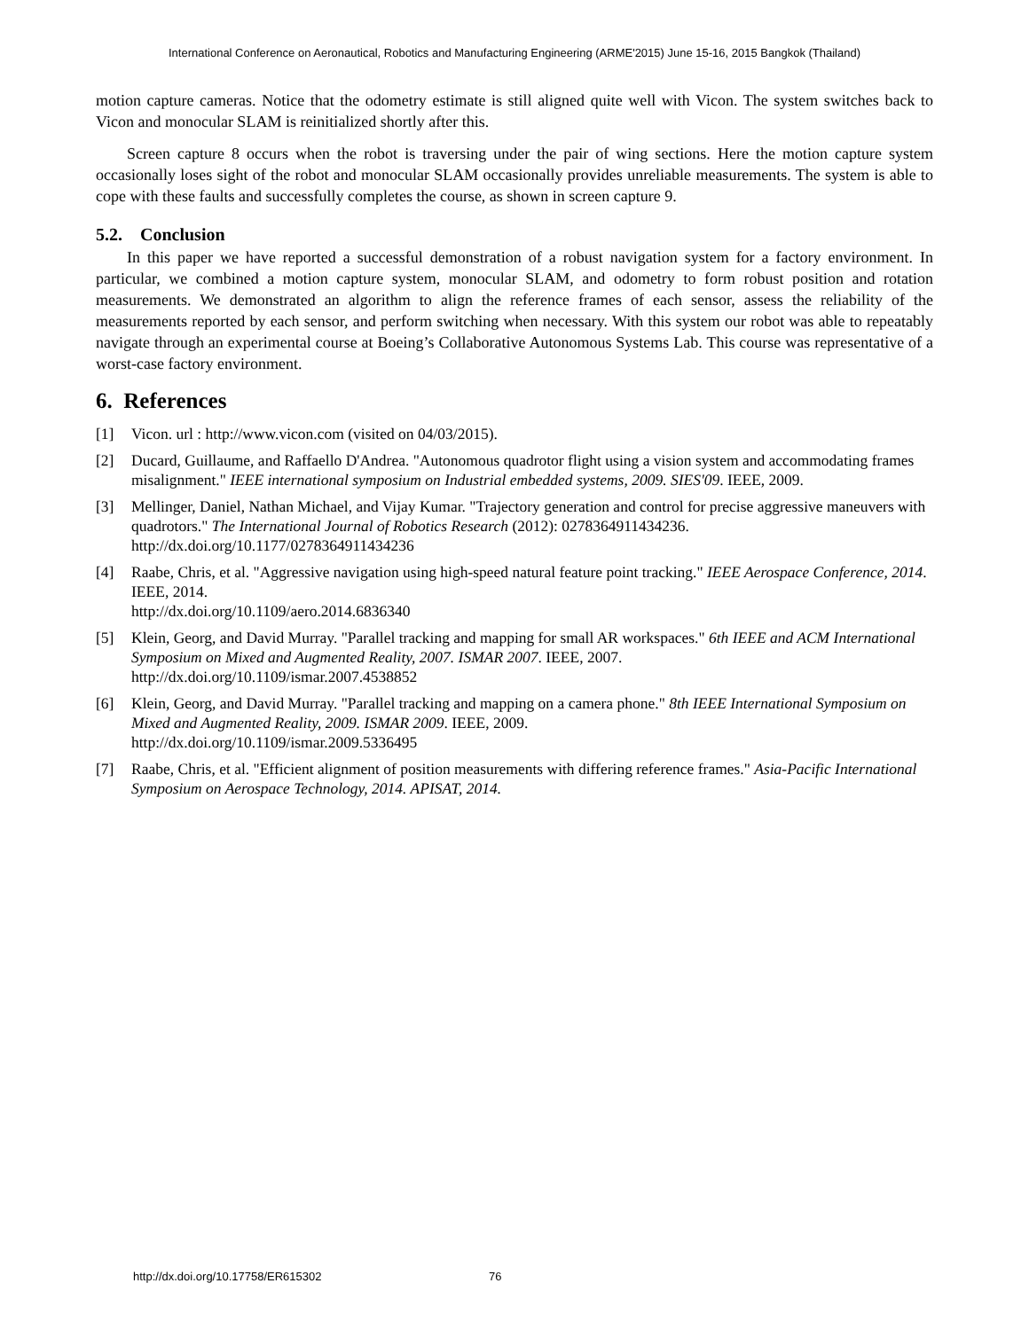International Conference on Aeronautical, Robotics and Manufacturing Engineering (ARME'2015) June 15-16, 2015 Bangkok (Thailand)
motion capture cameras. Notice that the odometry estimate is still aligned quite well with Vicon. The system switches back to Vicon and monocular SLAM is reinitialized shortly after this.
Screen capture 8 occurs when the robot is traversing under the pair of wing sections. Here the motion capture system occasionally loses sight of the robot and monocular SLAM occasionally provides unreliable measurements. The system is able to cope with these faults and successfully completes the course, as shown in screen capture 9.
5.2. Conclusion
In this paper we have reported a successful demonstration of a robust navigation system for a factory environment. In particular, we combined a motion capture system, monocular SLAM, and odometry to form robust position and rotation measurements. We demonstrated an algorithm to align the reference frames of each sensor, assess the reliability of the measurements reported by each sensor, and perform switching when necessary. With this system our robot was able to repeatably navigate through an experimental course at Boeing’s Collaborative Autonomous Systems Lab. This course was representative of a worst-case factory environment.
6. References
[1] Vicon. url : http://www.vicon.com (visited on 04/03/2015).
[2] Ducard, Guillaume, and Raffaello D'Andrea. "Autonomous quadrotor flight using a vision system and accommodating frames misalignment." IEEE international symposium on Industrial embedded systems, 2009. SIES'09. IEEE, 2009.
[3] Mellinger, Daniel, Nathan Michael, and Vijay Kumar. "Trajectory generation and control for precise aggressive maneuvers with quadrotors." The International Journal of Robotics Research (2012): 0278364911434236.
http://dx.doi.org/10.1177/0278364911434236
[4] Raabe, Chris, et al. "Aggressive navigation using high-speed natural feature point tracking." IEEE Aerospace Conference, 2014. IEEE, 2014.
http://dx.doi.org/10.1109/aero.2014.6836340
[5] Klein, Georg, and David Murray. "Parallel tracking and mapping for small AR workspaces." 6th IEEE and ACM International Symposium on Mixed and Augmented Reality, 2007. ISMAR 2007. IEEE, 2007.
http://dx.doi.org/10.1109/ismar.2007.4538852
[6] Klein, Georg, and David Murray. "Parallel tracking and mapping on a camera phone." 8th IEEE International Symposium on Mixed and Augmented Reality, 2009. ISMAR 2009. IEEE, 2009.
http://dx.doi.org/10.1109/ismar.2009.5336495
[7] Raabe, Chris, et al. "Efficient alignment of position measurements with differing reference frames." Asia-Pacific International Symposium on Aerospace Technology, 2014. APISAT, 2014.
http://dx.doi.org/10.17758/ER615302 76